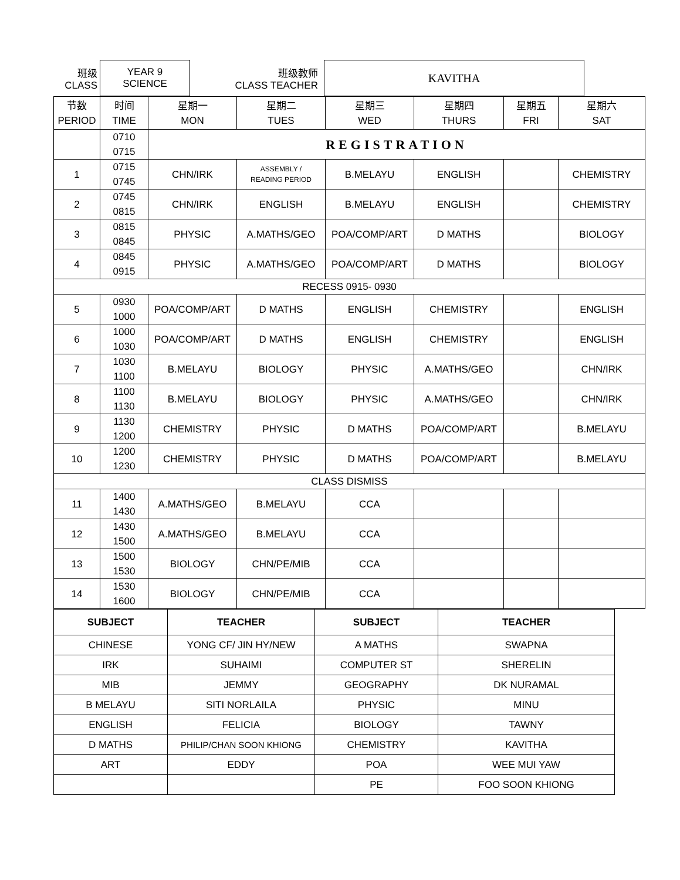| 班级 CLASS | YEAR 9 SCIENCE | 班级教师 CLASS TEACHER | KAVITHA |
| 节数 PERIOD | 时间 TIME | 星期一 MON | 星期二 TUES | 星期三 WED | 星期四 THURS | 星期五 FRI | 星期六 SAT |
| --- | --- | --- | --- | --- | --- | --- | --- |
| | 0710 0715 | REGISTRATION | | | | | |
| 1 | 0715 0745 | CHN/IRK | ASSEMBLY / READING PERIOD | B.MELAYU | ENGLISH | | CHEMISTRY |
| 2 | 0745 0815 | CHN/IRK | ENGLISH | B.MELAYU | ENGLISH | | CHEMISTRY |
| 3 | 0815 0845 | PHYSIC | A.MATHS/GEO | POA/COMP/ART | D MATHS | | BIOLOGY |
| 4 | 0845 0915 | PHYSIC | A.MATHS/GEO | POA/COMP/ART | D MATHS | | BIOLOGY |
| RECESS 0915- 0930 | | | | | | | |
| 5 | 0930 1000 | POA/COMP/ART | D MATHS | ENGLISH | CHEMISTRY | | ENGLISH |
| 6 | 1000 1030 | POA/COMP/ART | D MATHS | ENGLISH | CHEMISTRY | | ENGLISH |
| 7 | 1030 1100 | B.MELAYU | BIOLOGY | PHYSIC | A.MATHS/GEO | | CHN/IRK |
| 8 | 1100 1130 | B.MELAYU | BIOLOGY | PHYSIC | A.MATHS/GEO | | CHN/IRK |
| 9 | 1130 1200 | CHEMISTRY | PHYSIC | D MATHS | POA/COMP/ART | | B.MELAYU |
| 10 | 1200 1230 | CHEMISTRY | PHYSIC | D MATHS | POA/COMP/ART | | B.MELAYU |
| CLASS DISMISS | | | | | | | |
| 11 | 1400 1430 | A.MATHS/GEO | B.MELAYU | CCA | | | |
| 12 | 1430 1500 | A.MATHS/GEO | B.MELAYU | CCA | | | |
| 13 | 1500 1530 | BIOLOGY | CHN/PE/MIB | CCA | | | |
| 14 | 1530 1600 | BIOLOGY | CHN/PE/MIB | CCA | | | |
| SUBJECT | TEACHER | SUBJECT | TEACHER |
| --- | --- | --- | --- |
| CHINESE | YONG CF/ JIN HY/NEW | A MATHS | SWAPNA |
| IRK | SUHAIMI | COMPUTER ST | SHERELIN |
| MIB | JEMMY | GEOGRAPHY | DK NURAMAL |
| B MELAYU | SITI NORLAILA | PHYSIC | MINU |
| ENGLISH | FELICIA | BIOLOGY | TAWNY |
| D MATHS | PHILIP/CHAN SOON KHIONG | CHEMISTRY | KAVITHA |
| ART | EDDY | POA | WEE MUI YAW |
| | | PE | FOO SOON KHIONG |